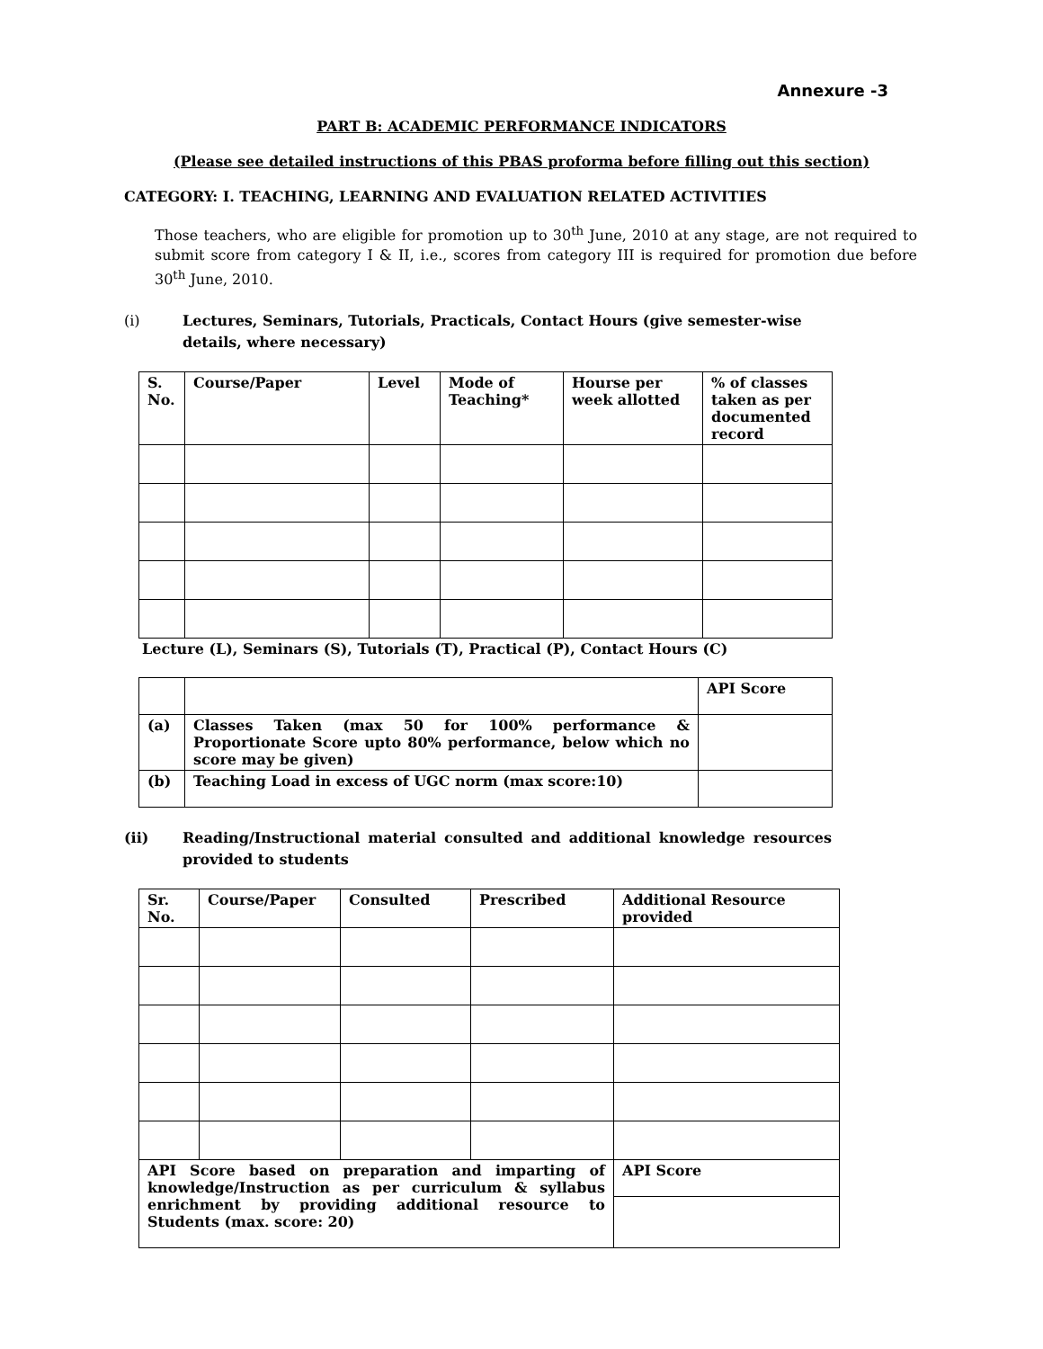Annexure -3
PART B: ACADEMIC PERFORMANCE INDICATORS
(Please see detailed instructions of this PBAS proforma before filling out this section)
CATEGORY: I. TEACHING, LEARNING AND EVALUATION RELATED ACTIVITIES
Those teachers, who are eligible for promotion up to 30<sup>th</sup> June, 2010 at any stage, are not required to submit score from category I & II, i.e., scores from category III is required for promotion due before 30<sup>th</sup> June, 2010.
(i) Lectures, Seminars, Tutorials, Practicals, Contact Hours (give semester-wise details, where necessary)
| S. No. | Course/Paper | Level | Mode of Teaching* | Hourse per week allotted | % of classes taken as per documented record |
| --- | --- | --- | --- | --- | --- |
Lecture (L), Seminars (S), Tutorials (T), Practical (P), Contact Hours (C)
| | | API Score |
| (a) | Classes Taken (max 50 for 100% performance & Proportionate Score upto 80% performance, below which no score may be given) | |
| (b) | Teaching Load in excess of UGC norm (max score:10) | |
(ii) Reading/Instructional material consulted and additional knowledge resources provided to students
| Sr. No. | Course/Paper | Consulted | Prescribed | Additional Resource provided |
| --- | --- | --- | --- | --- |
| API Score based on preparation and imparting of knowledge/Instruction as per curriculum & syllabus enrichment by providing additional resource to Students (max. score: 20) | | | | API Score |